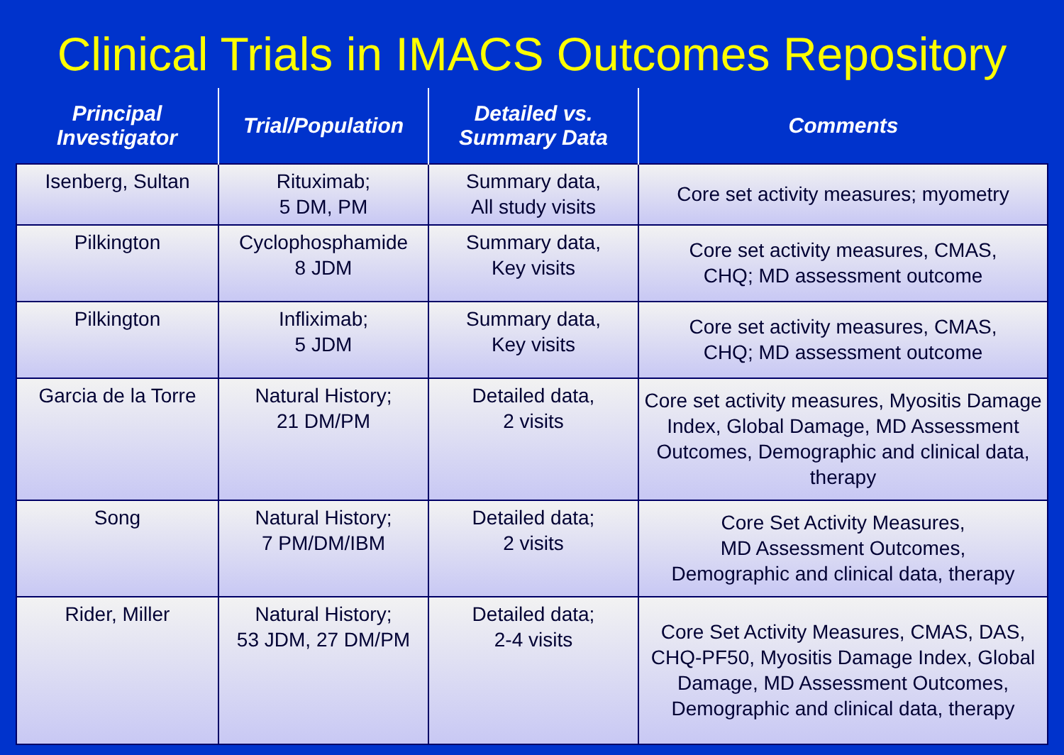Clinical Trials in IMACS Outcomes Repository
| Principal Investigator | Trial/Population | Detailed vs. Summary Data | Comments |
| --- | --- | --- | --- |
| Isenberg, Sultan | Rituximab; 5 DM, PM | Summary data, All study visits | Core set activity measures; myometry |
| Pilkington | Cyclophosphamide 8 JDM | Summary data, Key visits | Core set activity measures, CMAS, CHQ; MD assessment outcome |
| Pilkington | Infliximab; 5 JDM | Summary data, Key visits | Core set activity measures, CMAS, CHQ; MD assessment outcome |
| Garcia de la Torre | Natural History; 21 DM/PM | Detailed data, 2 visits | Core set activity measures, Myositis Damage Index, Global Damage, MD Assessment Outcomes, Demographic and clinical data, therapy |
| Song | Natural History; 7 PM/DM/IBM | Detailed data; 2 visits | Core Set Activity Measures, MD Assessment Outcomes, Demographic and clinical data, therapy |
| Rider, Miller | Natural History; 53 JDM, 27 DM/PM | Detailed data; 2-4 visits | Core Set Activity Measures, CMAS, DAS, CHQ-PF50, Myositis Damage Index, Global Damage, MD Assessment Outcomes, Demographic and clinical data, therapy |